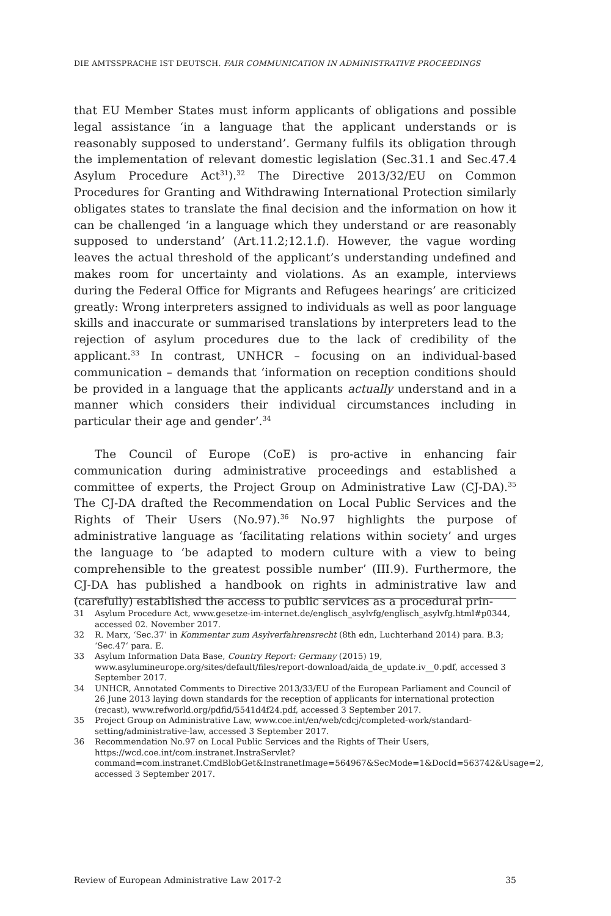DIE AMTSSPRACHE IST DEUTSCH. FAIR COMMUNICATION IN ADMINISTRATIVE PROCEEDINGS
that EU Member States must inform applicants of obligations and possible legal assistance ‘in a language that the applicant understands or is reasonably supposed to understand’. Germany fulfils its obligation through the implementation of relevant domestic legislation (Sec.31.1 and Sec.47.4 Asylum Procedure Act<sup>31</sup>).<sup>32</sup> The Directive 2013/32/EU on Common Procedures for Granting and Withdrawing International Protection similarly obligates states to translate the final decision and the information on how it can be challenged ‘in a language which they understand or are reasonably supposed to understand’ (Art.11.2;12.1.f). However, the vague wording leaves the actual threshold of the applicant’s understanding undefined and makes room for uncertainty and violations. As an example, interviews during the Federal Office for Migrants and Refugees hearings’ are criticized greatly: Wrong interpreters assigned to individuals as well as poor language skills and inaccurate or summarised translations by interpreters lead to the rejection of asylum procedures due to the lack of credibility of the applicant.<sup>33</sup> In contrast, UNHCR – focusing on an individual-based communication – demands that ‘information on reception conditions should be provided in a language that the applicants actually understand and in a manner which considers their individual circumstances including in particular their age and gender’.<sup>34</sup>
The Council of Europe (CoE) is pro-active in enhancing fair communication during administrative proceedings and established a committee of experts, the Project Group on Administrative Law (CJ-DA).<sup>35</sup> The CJ-DA drafted the Recommendation on Local Public Services and the Rights of Their Users (No.97).<sup>36</sup> No.97 highlights the purpose of administrative language as ‘facilitating relations within society’ and urges the language to ‘be adapted to modern culture with a view to being comprehensible to the greatest possible number’ (III.9). Furthermore, the CJ-DA has published a handbook on rights in administrative law and (carefully) established the access to public services as a procedural prin-
31 Asylum Procedure Act, www.gesetze-im-internet.de/englisch_asylvfg/englisch_asylvfg.html#p0344, accessed 02. November 2017.
32 R. Marx, ‘Sec.37’ in Kommentar zum Asylverfahrensrecht (8th edn, Luchterhand 2014) para. B.3; ‘Sec.47‘ para. E.
33 Asylum Information Data Base, Country Report: Germany (2015) 19, www.asylumineurope.org/sites/default/files/report-download/aida_de_update.iv__0.pdf, accessed 3 September 2017.
34 UNHCR, Annotated Comments to Directive 2013/33/EU of the European Parliament and Council of 26 June 2013 laying down standards for the reception of applicants for international protection (recast), www.refworld.org/pdfid/5541d4f24.pdf, accessed 3 September 2017.
35 Project Group on Administrative Law, www.coe.int/en/web/cdcj/completed-work/standard-setting/administrative-law, accessed 3 September 2017.
36 Recommendation No.97 on Local Public Services and the Rights of Their Users, https://wcd.coe.int/com.instranet.InstraServlet?command=com.instranet.CmdBlobGet&InstranetImage=564967&SecMode=1&DocId=563742&Usage=2, accessed 3 September 2017.
Review of European Administrative Law 2017-2 35